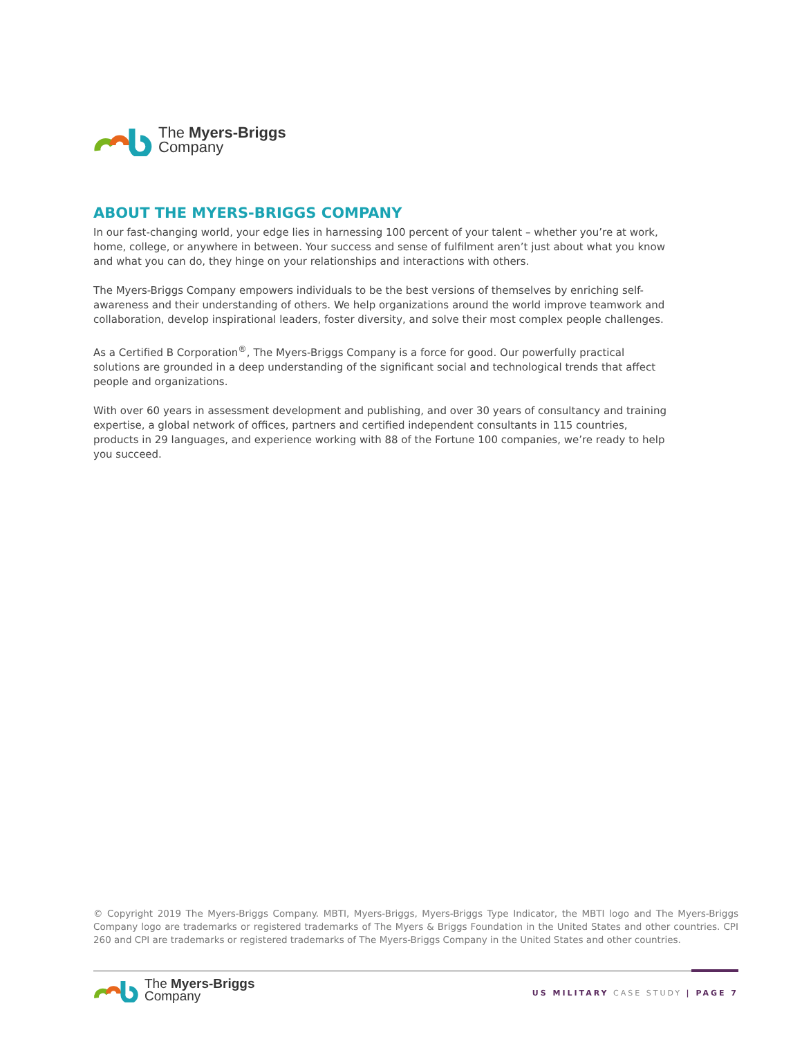The Myers-Briggs
Company
ABOUT THE MYERS-BRIGGS COMPANY
In our fast-changing world, your edge lies in harnessing 100 percent of your talent – whether you’re at work, home, college, or anywhere in between. Your success and sense of fulfilment aren’t just about what you know and what you can do, they hinge on your relationships and interactions with others.
The Myers-Briggs Company empowers individuals to be the best versions of themselves by enriching self-awareness and their understanding of others. We help organizations around the world improve teamwork and collaboration, develop inspirational leaders, foster diversity, and solve their most complex people challenges.
As a Certified B Corporation<sup>®</sup>, The Myers-Briggs Company is a force for good. Our powerfully practical solutions are grounded in a deep understanding of the significant social and technological trends that affect people and organizations.
With over 60 years in assessment development and publishing, and over 30 years of consultancy and training expertise, a global network of offices, partners and certified independent consultants in 115 countries, products in 29 languages, and experience working with 88 of the Fortune 100 companies, we’re ready to help you succeed.
© Copyright 2019 The Myers-Briggs Company. MBTI, Myers-Briggs, Myers-Briggs Type Indicator, the MBTI logo and The Myers-Briggs Company logo are trademarks or registered trademarks of The Myers & Briggs Foundation in the United States and other countries. CPI 260 and CPI are trademarks or registered trademarks of The Myers-Briggs Company in the United States and other countries.
The Myers-Briggs
Company
US MILITARY CASE STUDY | PAGE 7